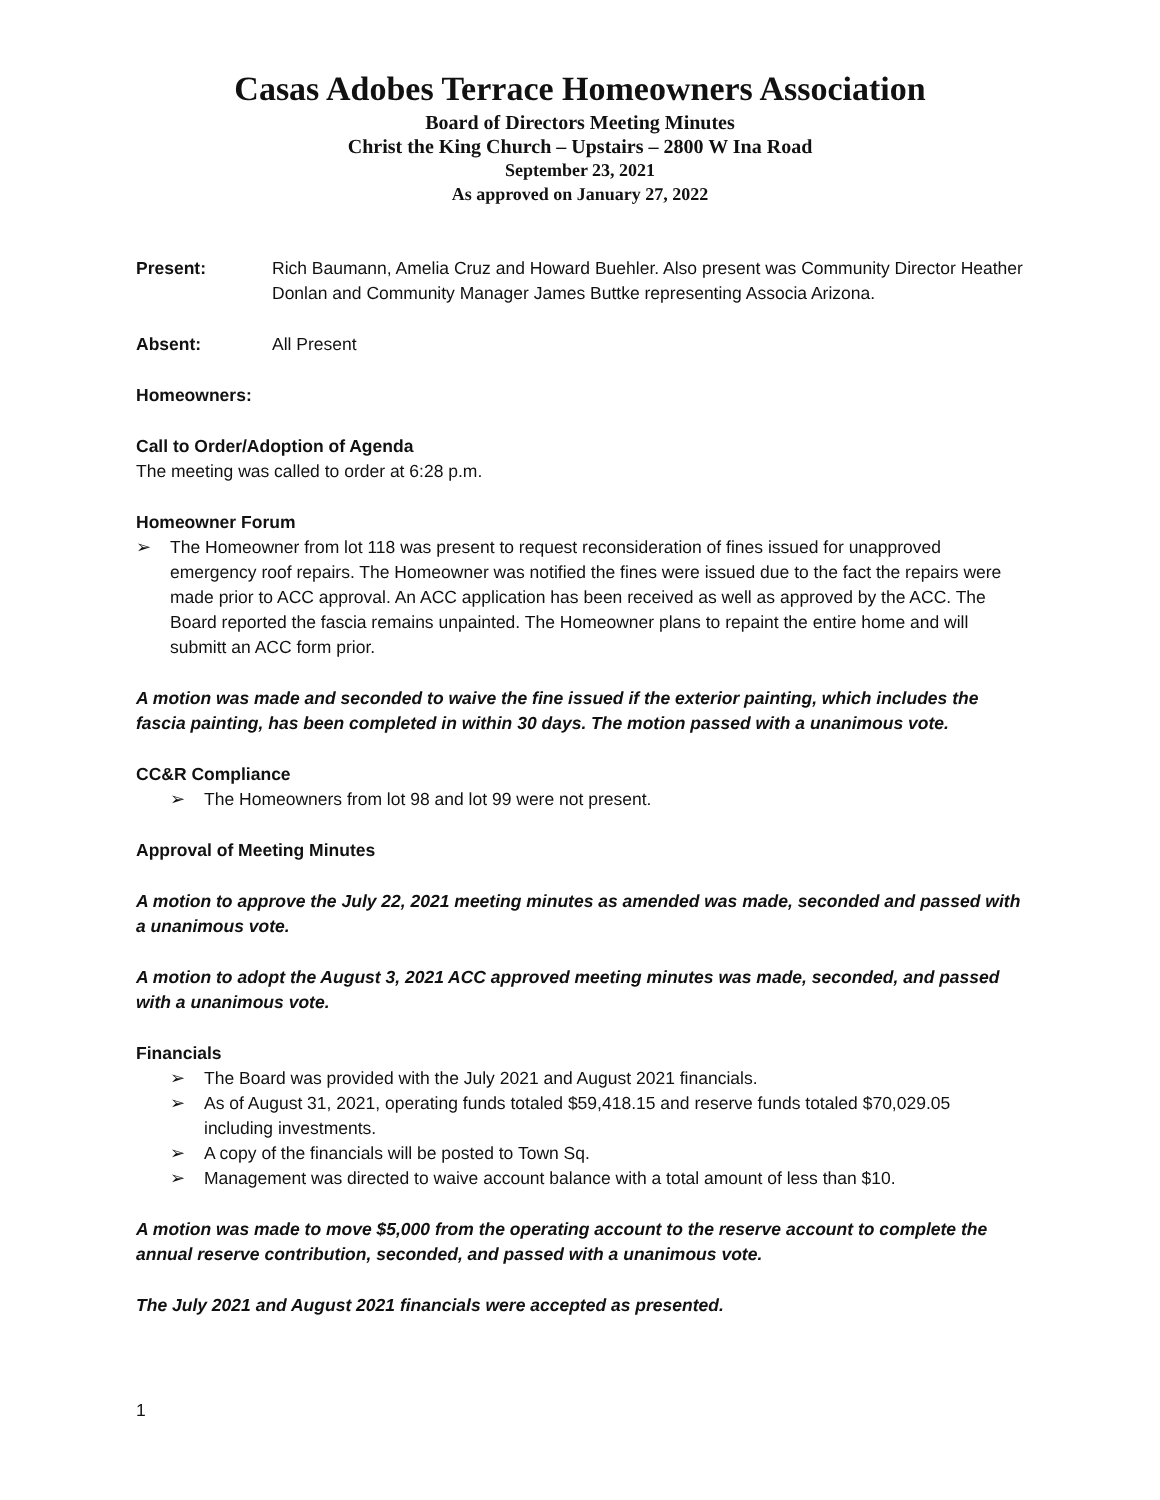Casas Adobes Terrace Homeowners Association
Board of Directors Meeting Minutes
Christ the King Church – Upstairs – 2800 W Ina Road
September 23, 2021
As approved on January 27, 2022
Present: Rich Baumann, Amelia Cruz and Howard Buehler. Also present was Community Director Heather Donlan and Community Manager James Buttke representing Associa Arizona.
Absent: All Present
Homeowners:
Call to Order/Adoption of Agenda
The meeting was called to order at 6:28 p.m.
Homeowner Forum
➢ The Homeowner from lot 118 was present to request reconsideration of fines issued for unapproved emergency roof repairs. The Homeowner was notified the fines were issued due to the fact the repairs were made prior to ACC approval. An ACC application has been received as well as approved by the ACC. The Board reported the fascia remains unpainted. The Homeowner plans to repaint the entire home and will submitt an ACC form prior.
A motion was made and seconded to waive the fine issued if the exterior painting, which includes the fascia painting, has been completed in within 30 days. The motion passed with a unanimous vote.
CC&R Compliance
➢ The Homeowners from lot 98 and lot 99 were not present.
Approval of Meeting Minutes
A motion to approve the July 22, 2021 meeting minutes as amended was made, seconded and passed with a unanimous vote.
A motion to adopt the August 3, 2021 ACC approved meeting minutes was made, seconded, and passed with a unanimous vote.
Financials
➢ The Board was provided with the July 2021 and August 2021 financials.
➢ As of August 31, 2021, operating funds totaled $59,418.15 and reserve funds totaled $70,029.05 including investments.
➢ A copy of the financials will be posted to Town Sq.
➢ Management was directed to waive account balance with a total amount of less than $10.
A motion was made to move $5,000 from the operating account to the reserve account to complete the annual reserve contribution, seconded, and passed with a unanimous vote.
The July 2021 and August 2021 financials were accepted as presented.
1